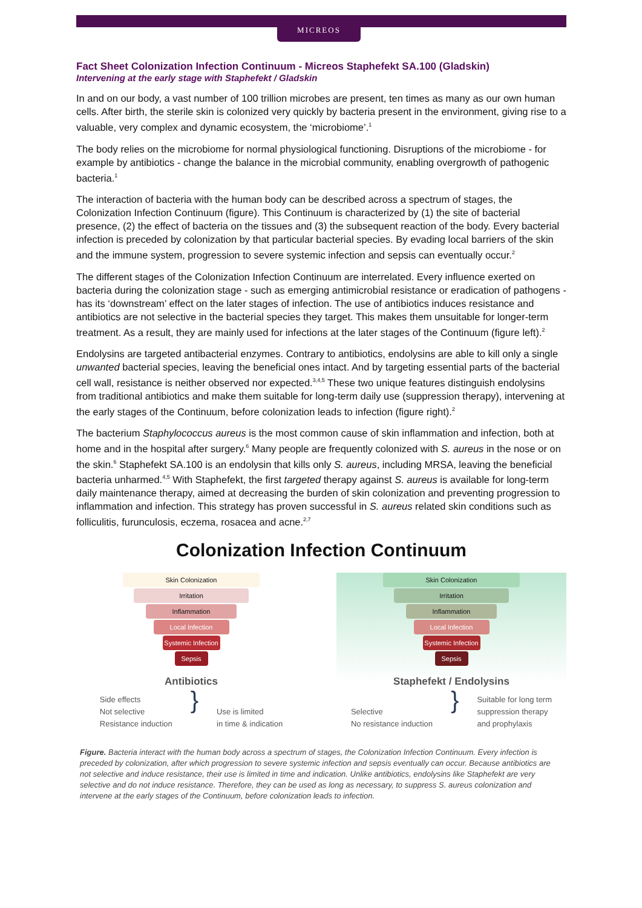MICREOS
Fact Sheet Colonization Infection Continuum - Micreos Staphefekt SA.100 (Gladskin)
Intervening at the early stage with Staphefekt / Gladskin
In and on our body, a vast number of 100 trillion microbes are present, ten times as many as our own human cells. After birth, the sterile skin is colonized very quickly by bacteria present in the environment, giving rise to a valuable, very complex and dynamic ecosystem, the ‘microbiome’.<sup>1</sup>
The body relies on the microbiome for normal physiological functioning. Disruptions of the microbiome - for example by antibiotics - change the balance in the microbial community, enabling overgrowth of pathogenic bacteria.<sup>1</sup>
The interaction of bacteria with the human body can be described across a spectrum of stages, the Colonization Infection Continuum (figure). This Continuum is characterized by (1) the site of bacterial presence, (2) the effect of bacteria on the tissues and (3) the subsequent reaction of the body. Every bacterial infection is preceded by colonization by that particular bacterial species. By evading local barriers of the skin and the immune system, progression to severe systemic infection and sepsis can eventually occur.<sup>2</sup>
The different stages of the Colonization Infection Continuum are interrelated. Every influence exerted on bacteria during the colonization stage - such as emerging antimicrobial resistance or eradication of pathogens - has its ‘downstream’ effect on the later stages of infection. The use of antibiotics induces resistance and antibiotics are not selective in the bacterial species they target. This makes them unsuitable for longer-term treatment. As a result, they are mainly used for infections at the later stages of the Continuum (figure left).<sup>2</sup>
Endolysins are targeted antibacterial enzymes. Contrary to antibiotics, endolysins are able to kill only a single unwanted bacterial species, leaving the beneficial ones intact. And by targeting essential parts of the bacterial cell wall, resistance is neither observed nor expected.<sup>3,4,5</sup> These two unique features distinguish endolysins from traditional antibiotics and make them suitable for long-term daily use (suppression therapy), intervening at the early stages of the Continuum, before colonization leads to infection (figure right).<sup>2</sup>
The bacterium Staphylococcus aureus is the most common cause of skin inflammation and infection, both at home and in the hospital after surgery.<sup>6</sup> Many people are frequently colonized with S. aureus in the nose or on the skin.<sup>6</sup> Staphefekt SA.100 is an endolysin that kills only S. aureus, including MRSA, leaving the beneficial bacteria unharmed.<sup>4,5</sup> With Staphefekt, the first targeted therapy against S. aureus is available for long-term daily maintenance therapy, aimed at decreasing the burden of skin colonization and preventing progression to inflammation and infection. This strategy has proven successful in S. aureus related skin conditions such as folliculitis, furunculosis, eczema, rosacea and acne.<sup>2,7</sup>
Colonization Infection Continuum
Skin Colonization
Irritation
Inflammation
Local Infection
Systemic Infection
Sepsis
Antibiotics
Side effects
Not selective
Resistance induction
}
Use is limited
in time & indication
Skin Colonization
Irritation
Inflammation
Local Infection
Systemic Infection
Sepsis
Staphefekt / Endolysins
Selective
No resistance induction
}
Suitable for long term
suppression therapy
and prophylaxis
Figure. Bacteria interact with the human body across a spectrum of stages, the Colonization Infection Continuum. Every infection is preceded by colonization, after which progression to severe systemic infection and sepsis eventually can occur. Because antibiotics are not selective and induce resistance, their use is limited in time and indication. Unlike antibiotics, endolysins like Staphefekt are very selective and do not induce resistance. Therefore, they can be used as long as necessary, to suppress S. aureus colonization and intervene at the early stages of the Continuum, before colonization leads to infection.